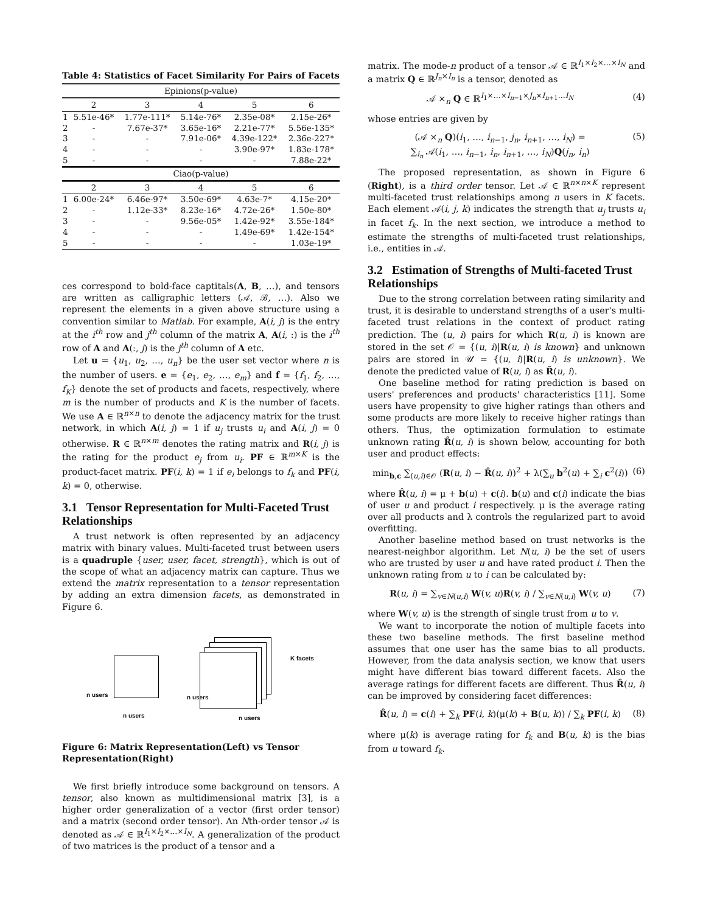Table 4: Statistics of Facet Similarity For Pairs of Facets
| Epinions(p-value) | | | | | |
| --- | --- | --- | --- | --- | --- |
| | 2 | 3 | 4 | 5 | 6 |
| 1 | 5.51e-46* | 1.77e-111* | 5.14e-76* | 2.35e-08* | 2.15e-26* |
| 2 | - | 7.67e-37* | 3.65e-16* | 2.21e-77* | 5.56e-135* |
| 3 | - | - | 7.91e-06* | 4.39e-122* | 2.36e-227* |
| 4 | - | - | - | 3.90e-97* | 1.83e-178* |
| 5 | - | - | - | - | 7.88e-22* |
| Ciao(p-value) | | | | | |
| | 2 | 3 | 4 | 5 | 6 |
| 1 | 6.00e-24* | 6.46e-97* | 3.50e-69* | 4.63e-7* | 4.15e-20* |
| 2 | - | 1.12e-33* | 8.23e-16* | 4.72e-26* | 1.50e-80* |
| 3 | - | - | 9.56e-05* | 1.42e-92* | 3.55e-184* |
| 4 | - | - | - | 1.49e-69* | 1.42e-154* |
| 5 | - | - | - | - | 1.03e-19* |
ces correspond to bold-face captitals(A, B, …), and tensors are written as calligraphic letters (𝒜, ℬ, …). Also we represent the elements in a given above structure using a convention similar to Matlab. For example, A(i, j) is the entry at the i<sup>th</sup> row and j<sup>th</sup> column of the matrix A, A(i, :) is the i<sup>th</sup> row of A and A(:, j) is the j<sup>th</sup> column of A etc.
Let u = {u<sub>1</sub>, u<sub>2</sub>, …, u<sub>n</sub>} be the user set vector where n is the number of users. e = {e<sub>1</sub>, e<sub>2</sub>, …, e<sub>m</sub>} and f = {f<sub>1</sub>, f<sub>2</sub>, …, f<sub>K</sub>} denote the set of products and facets, respectively, where m is the number of products and K is the number of facets. We use A ∈ ℝ<sup>n×n</sup> to denote the adjacency matrix for the trust network, in which A(i, j) = 1 if u<sub>j</sub> trusts u<sub>i</sub> and A(i, j) = 0 otherwise. R ∈ ℝ<sup>n×m</sup> denotes the rating matrix and R(i, j) is the rating for the product e<sub>j</sub> from u<sub>i</sub>. PF ∈ ℝ<sup>m×K</sup> is the product-facet matrix. PF(i, k) = 1 if e<sub>i</sub> belongs to f<sub>k</sub> and PF(i, k) = 0, otherwise.
3.1 Tensor Representation for Multi-Faceted Trust Relationships
A trust network is often represented by an adjacency matrix with binary values. Multi-faceted trust between users is a quadruple {user, user, facet, strength}, which is out of the scope of what an adjacency matrix can capture. Thus we extend the matrix representation to a tensor representation by adding an extra dimension facets, as demonstrated in Figure 6.
K facets
n users
n users
n users
n users
Figure 6: Matrix Representation(Left) vs Tensor Representation(Right)
We first briefly introduce some background on tensors. A tensor, also known as multidimensional matrix [3], is a higher order generalization of a vector (first order tensor) and a matrix (second order tensor). An Nth-order tensor 𝒜 is denoted as 𝒜 ∈ ℝ<sup>I<sub>1</sub>×I<sub>2</sub>×…×I<sub>N</sub></sup>. A generalization of the product of two matrices is the product of a tensor and a
matrix. The mode-n product of a tensor 𝒜 ∈ ℝ<sup>I<sub>1</sub>×I<sub>2</sub>×…×I<sub>N</sub></sup> and a matrix Q ∈ ℝ<sup>J<sub>n</sub>×I<sub>n</sub></sup> is a tensor, denoted as
𝒜 ×<sub>n</sub> Q ∈ ℝ<sup>I<sub>1</sub>×…×I<sub>n−1</sub>×J<sub>n</sub>×I<sub>n+1</sub>…I<sub>N</sub></sup> (4)
whose entries are given by
(𝒜 ×<sub>n</sub> Q)(i<sub>1</sub>, …, i<sub>n−1</sub>, j<sub>n</sub>, i<sub>n+1</sub>, …, i<sub>N</sub>) =
∑<sub>i<sub>n</sub></sub> 𝒜(i<sub>1</sub>, …, i<sub>n−1</sub>, i<sub>n</sub>, i<sub>n+1</sub>, …, i<sub>N</sub>)Q(j<sub>n</sub>, i<sub>n</sub>) (5)
The proposed representation, as shown in Figure 6 (Right), is a third order tensor. Let 𝒜 ∈ ℝ<sup>n×n×K</sup> represent multi-faceted trust relationships among n users in K facets. Each element 𝒜(i, j, k) indicates the strength that u<sub>j</sub> trusts u<sub>i</sub> in facet f<sub>k</sub>. In the next section, we introduce a method to estimate the strengths of multi-faceted trust relationships, i.e., entities in 𝒜.
3.2 Estimation of Strengths of Multi-faceted Trust Relationships
Due to the strong correlation between rating similarity and trust, it is desirable to understand strengths of a user's multi-faceted trust relations in the context of product rating prediction. The (u, i) pairs for which R(u, i) is known are stored in the set 𝒪 = {(u, i)|R(u, i) is known} and unknown pairs are stored in 𝒰 = {(u, i)|R(u, i) is unknown}. We denote the predicted value of R(u, i) as R̂(u, i).
One baseline method for rating prediction is based on users' preferences and products' characteristics [11]. Some users have propensity to give higher ratings than others and some products are more likely to receive higher ratings than others. Thus, the optimization formulation to estimate unknown rating R̂(u, i) is shown below, accounting for both user and product effects:
min<sub>b,c</sub> ∑<sub>(u,i)∈𝒪</sub> (R(u, i) − R̂(u, i))<sup>2</sup> + λ(∑<sub>u</sub> b<sup>2</sup>(u) + ∑<sub>i</sub> c<sup>2</sup>(i)) (6)
where R̂(u, i) = μ + b(u) + c(i). b(u) and c(i) indicate the bias of user u and product i respectively. μ is the average rating over all products and λ controls the regularized part to avoid overfitting.
Another baseline method based on trust networks is the nearest-neighbor algorithm. Let N(u, i) be the set of users who are trusted by user u and have rated product i. Then the unknown rating from u to i can be calculated by:
R(u, i) = ∑<sub>v∈N(u,i)</sub> W(v, u)R(v, i) / ∑<sub>v∈N(u,i)</sub> W(v, u) (7)
where W(v, u) is the strength of single trust from u to v.
We want to incorporate the notion of multiple facets into these two baseline methods. The first baseline method assumes that one user has the same bias to all products. However, from the data analysis section, we know that users might have different bias toward different facets. Also the average ratings for different facets are different. Thus R̂(u, i) can be improved by considering facet differences:
R̂(u, i) = c(i) + ∑<sub>k</sub> PF(i, k)(μ(k) + B(u, k)) / ∑<sub>k</sub> PF(i, k) (8)
where μ(k) is average rating for f<sub>k</sub> and B(u, k) is the bias from u toward f<sub>k</sub>.